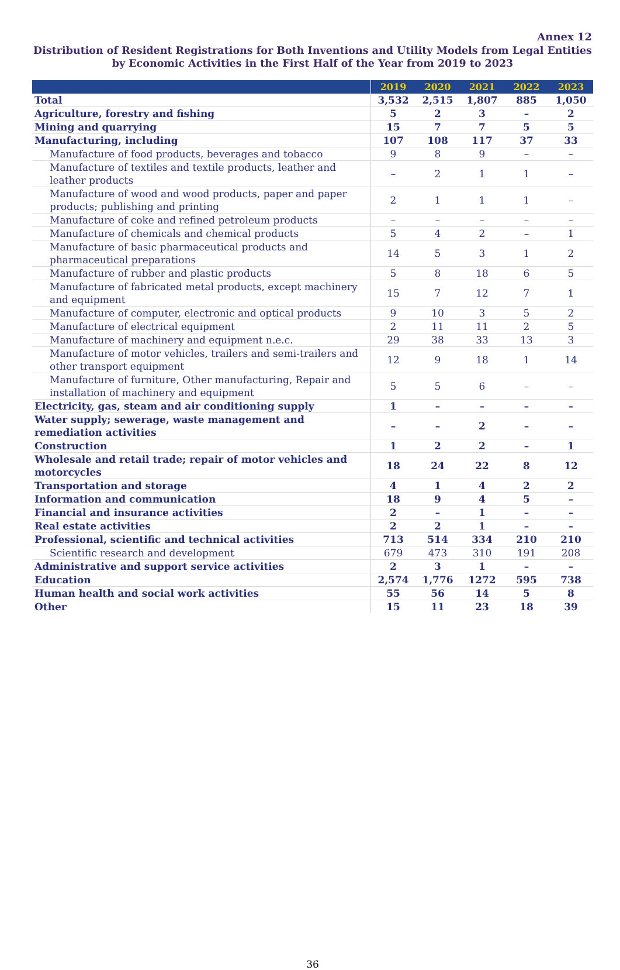Annex 12
Distribution of Resident Registrations for Both Inventions and Utility Models from Legal Entities by Economic Activities in the First Half of the Year from 2019 to 2023
| | 2019 | 2020 | 2021 | 2022 | 2023 |
| --- | --- | --- | --- | --- | --- |
| Total | 3,532 | 2,515 | 1,807 | 885 | 1,050 |
| Agriculture, forestry and fishing | 5 | 2 | 3 | – | 2 |
| Mining and quarrying | 15 | 7 | 7 | 5 | 5 |
| Manufacturing, including | 107 | 108 | 117 | 37 | 33 |
| Manufacture of food products, beverages and tobacco | 9 | 8 | 9 | – | – |
| Manufacture of textiles and textile products, leather and leather products | – | 2 | 1 | 1 | – |
| Manufacture of wood and wood products, paper and paper products; publishing and printing | 2 | 1 | 1 | 1 | – |
| Manufacture of coke and refined petroleum products | – | – | – | – | – |
| Manufacture of chemicals and chemical products | 5 | 4 | 2 | – | 1 |
| Manufacture of basic pharmaceutical products and pharmaceutical preparations | 14 | 5 | 3 | 1 | 2 |
| Manufacture of rubber and plastic products | 5 | 8 | 18 | 6 | 5 |
| Manufacture of fabricated metal products, except machinery and equipment | 15 | 7 | 12 | 7 | 1 |
| Manufacture of computer, electronic and optical products | 9 | 10 | 3 | 5 | 2 |
| Manufacture of electrical equipment | 2 | 11 | 11 | 2 | 5 |
| Manufacture of machinery and equipment n.e.c. | 29 | 38 | 33 | 13 | 3 |
| Manufacture of motor vehicles, trailers and semi-trailers and other transport equipment | 12 | 9 | 18 | 1 | 14 |
| Manufacture of furniture, Other manufacturing, Repair and installation of machinery and equipment | 5 | 5 | 6 | – | – |
| Electricity, gas, steam and air conditioning supply | 1 | – | – | – | – |
| Water supply; sewerage, waste management and remediation activities | – | – | 2 | – | – |
| Construction | 1 | 2 | 2 | – | 1 |
| Wholesale and retail trade; repair of motor vehicles and motorcycles | 18 | 24 | 22 | 8 | 12 |
| Transportation and storage | 4 | 1 | 4 | 2 | 2 |
| Information and communication | 18 | 9 | 4 | 5 | – |
| Financial and insurance activities | 2 | – | 1 | – | – |
| Real estate activities | 2 | 2 | 1 | – | – |
| Professional, scientific and technical activities | 713 | 514 | 334 | 210 | 210 |
| Scientific research and development | 679 | 473 | 310 | 191 | 208 |
| Administrative and support service activities | 2 | 3 | 1 | – | – |
| Education | 2,574 | 1,776 | 1272 | 595 | 738 |
| Human health and social work activities | 55 | 56 | 14 | 5 | 8 |
| Other | 15 | 11 | 23 | 18 | 39 |
36